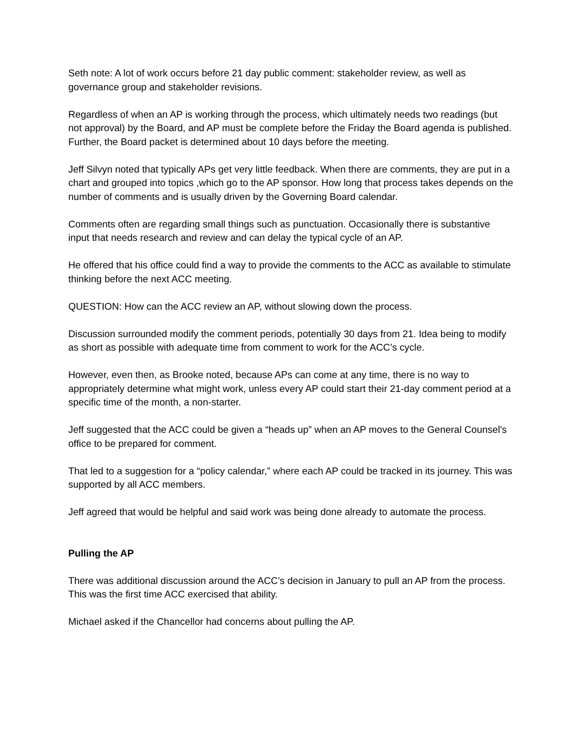Seth note: A lot of work occurs before 21 day public comment: stakeholder review, as well as governance group and stakeholder revisions.
Regardless of when an AP is working through the process, which ultimately needs two readings (but not approval) by the Board, and AP must be complete before the Friday the Board agenda is published. Further, the Board packet is determined about 10 days before the meeting.
Jeff Silvyn noted that typically APs get very little feedback. When there are comments, they are put in a chart and grouped into topics ,which go to the AP sponsor. How long that process takes depends on the number of comments and is usually driven by the Governing Board calendar.
Comments often are regarding small things such as punctuation. Occasionally there is substantive input that needs research and review and can delay the typical cycle of an AP.
He offered that his office could find a way to provide the comments to the ACC as available to stimulate thinking before the next ACC meeting.
QUESTION: How can the ACC review an AP, without slowing down the process.
Discussion surrounded modify the comment periods, potentially 30 days from 21. Idea being to modify as short as possible with adequate time from comment to work for the ACC’s cycle.
However, even then, as Brooke noted, because APs can come at any time, there is no way to appropriately determine what might work, unless every AP could start their 21-day comment period at a specific time of the month, a non-starter.
Jeff suggested that the ACC could be given a “heads up” when an AP moves to the General Counsel's office to be prepared for comment.
That led to a suggestion for a “policy calendar,” where each AP could be tracked in its journey. This was supported by all ACC members.
Jeff agreed that would be helpful and said work was being done already to automate the process.
Pulling the AP
There was additional discussion around the ACC’s decision in January to pull an AP from the process. This was the first time ACC exercised that ability.
Michael asked if the Chancellor had concerns about pulling the AP.